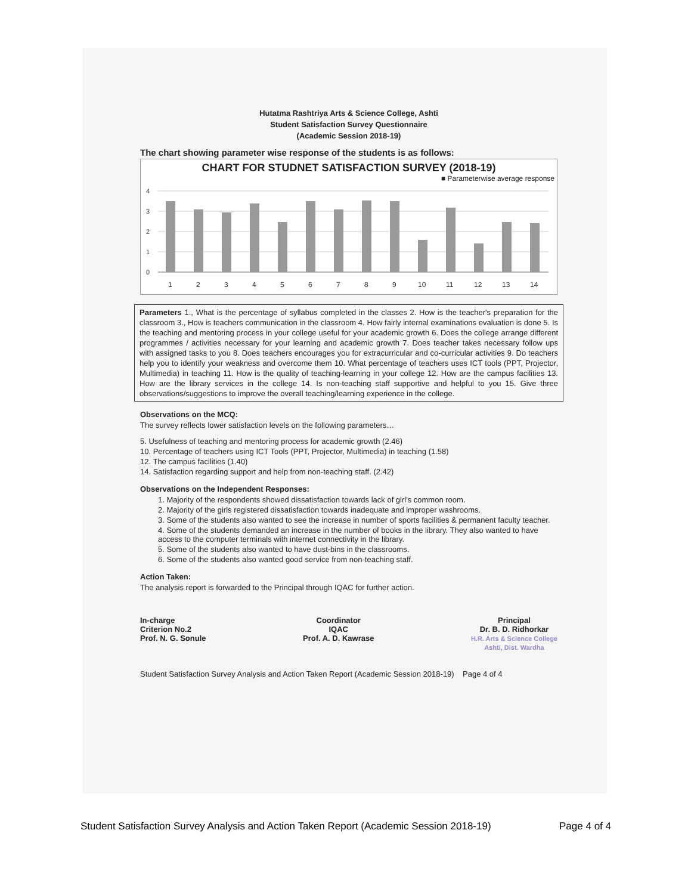Hutatma Rashtriya Arts & Science College, Ashti
Student Satisfaction Survey Questionnaire
(Academic Session 2018-19)
The chart showing parameter wise response of the students is as follows:
CHART FOR STUDNET SATISFACTION SURVEY (2018-19)
■ Parameterwise average response
4
3
2
1
0
1
2
3
4
5
6
7
8
9
10
11
12
13
14
Parameters 1., What is the percentage of syllabus completed in the classes 2. How is the teacher's preparation for the classroom 3., How is teachers communication in the classroom 4. How fairly internal examinations evaluation is done 5. Is the teaching and mentoring process in your college useful for your academic growth 6. Does the college arrange different programmes / activities necessary for your learning and academic growth 7. Does teacher takes necessary follow ups with assigned tasks to you 8. Does teachers encourages you for extracurricular and co-curricular activities 9. Do teachers help you to identify your weakness and overcome them 10. What percentage of teachers uses ICT tools (PPT, Projector, Multimedia) in teaching 11. How is the quality of teaching-learning in your college 12. How are the campus facilities 13. How are the library services in the college 14. Is non-teaching staff supportive and helpful to you 15. Give three observations/suggestions to improve the overall teaching/learning experience in the college.
Observations on the MCQ:
The survey reflects lower satisfaction levels on the following parameters…
5. Usefulness of teaching and mentoring process for academic growth (2.46)
10. Percentage of teachers using ICT Tools (PPT, Projector, Multimedia) in teaching (1.58)
12. The campus facilities (1.40)
14. Satisfaction regarding support and help from non-teaching staff. (2.42)
Observations on the Independent Responses:
1. Majority of the respondents showed dissatisfaction towards lack of girl's common room.
2. Majority of the girls registered dissatisfaction towards inadequate and improper washrooms.
3. Some of the students also wanted to see the increase in number of sports facilities & permanent faculty teacher.
4. Some of the students demanded an increase in the number of books in the library. They also wanted to have access to the computer terminals with internet connectivity in the library.
5. Some of the students also wanted to have dust-bins in the classrooms.
6. Some of the students also wanted good service from non-teaching staff.
Action Taken:
The analysis report is forwarded to the Principal through IQAC for further action.
In-charge
Criterion No.2
Prof. N. G. Sonule
Coordinator
IQAC
Prof. A. D. Kawrase
Principal
Dr. B. D. Ridhorkar
H.R. Arts & Science College
Ashti, Dist. Wardha
Student Satisfaction Survey Analysis and Action Taken Report (Academic Session 2018-19) Page 4 of 4
Student Satisfaction Survey Analysis and Action Taken Report (Academic Session 2018-19) Page 4 of 4